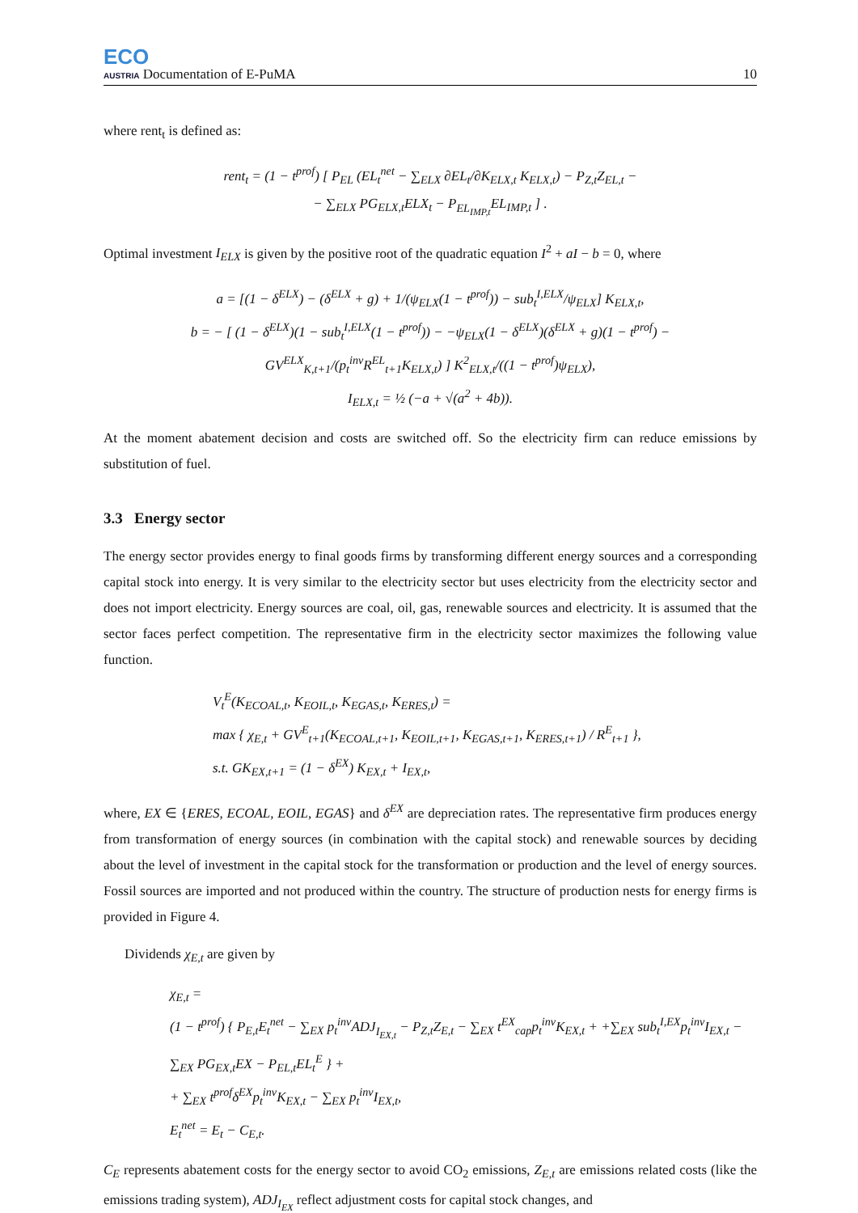ECO
AUSTRIA Documentation of E-PuMA
10
where rent<sub>t</sub> is defined as:
rent<sub>t</sub> = (1 − t<sup>prof</sup>) [ P<sub>EL</sub> (EL<sub>t</sub><sup>net</sup> − ∑<sub>ELX</sub> ∂EL<sub>t</sub>/∂K<sub>ELX,t</sub> K<sub>ELX,t</sub>) − P<sub>Z,t</sub>Z<sub>EL,t</sub> −
− ∑<sub>ELX</sub> PG<sub>ELX,t</sub>ELX<sub>t</sub> − P<sub>EL<sub>IMP,t</sub></sub>EL<sub>IMP,t</sub> ] .
Optimal investment I<sub>ELX</sub> is given by the positive root of the quadratic equation I<sup>2</sup> + aI − b = 0, where
a = [(1 − δ<sup>ELX</sup>) − (δ<sup>ELX</sup> + g) + 1/(ψ<sub>ELX</sub>(1 − t<sup>prof</sup>)) − sub<sub>t</sub><sup>I,ELX</sup>/ψ<sub>ELX</sub>] K<sub>ELX,t</sub>,
b = − [ (1 − δ<sup>ELX</sup>)(1 − sub<sub>t</sub><sup>I,ELX</sup>(1 − t<sup>prof</sup>)) − −ψ<sub>ELX</sub>(1 − δ<sup>ELX</sup>)(δ<sup>ELX</sup> + g)(1 − t<sup>prof</sup>) − GV<sup>ELX</sup><sub>K,t+1</sub>/(p<sub>t</sub><sup>inv</sup>R<sup>EL</sup><sub>t+1</sub>K<sub>ELX,t</sub>) ] K<sup>2</sup><sub>ELX,t</sub>/((1 − t<sup>prof</sup>)ψ<sub>ELX</sub>),
I<sub>ELX,t</sub> = ½ (−a + √(a<sup>2</sup> + 4b)).
At the moment abatement decision and costs are switched off. So the electricity firm can reduce emissions by substitution of fuel.
3.3 Energy sector
The energy sector provides energy to final goods firms by transforming different energy sources and a corresponding capital stock into energy. It is very similar to the electricity sector but uses electricity from the electricity sector and does not import electricity. Energy sources are coal, oil, gas, renewable sources and electricity. It is assumed that the sector faces perfect competition. The representative firm in the electricity sector maximizes the following value function.
V<sub>t</sub><sup>E</sup>(K<sub>ECOAL,t</sub>, K<sub>EOIL,t</sub>, K<sub>EGAS,t</sub>, K<sub>ERES,t</sub>) =
max { χ<sub>E,t</sub> + GV<sup>E</sup><sub>t+1</sub>(K<sub>ECOAL,t+1</sub>, K<sub>EOIL,t+1</sub>, K<sub>EGAS,t+1</sub>, K<sub>ERES,t+1</sub>) / R<sup>E</sup><sub>t+1</sub> },
s.t. GK<sub>EX,t+1</sub> = (1 − δ<sup>EX</sup>) K<sub>EX,t</sub> + I<sub>EX,t</sub>,
where, EX ∈ {ERES, ECOAL, EOIL, EGAS} and δ<sup>EX</sup> are depreciation rates. The representative firm produces energy from transformation of energy sources (in combination with the capital stock) and renewable sources by deciding about the level of investment in the capital stock for the transformation or production and the level of energy sources. Fossil sources are imported and not produced within the country. The structure of production nests for energy firms is provided in Figure 4.
Dividends χ<sub>E,t</sub> are given by
χ<sub>E,t</sub> =
(1 − t<sup>prof</sup>) { P<sub>E,t</sub>E<sub>t</sub><sup>net</sup> − ∑<sub>EX</sub> p<sub>t</sub><sup>inv</sup>ADJ<sub>I<sub>EX,t</sub></sub> − P<sub>Z,t</sub>Z<sub>E,t</sub> − ∑<sub>EX</sub> t<sup>EX</sup><sub>cap</sub>p<sub>t</sub><sup>inv</sup>K<sub>EX,t</sub> + +∑<sub>EX</sub> sub<sub>t</sub><sup>I,EX</sup>p<sub>t</sub><sup>inv</sup>I<sub>EX,t</sub> − ∑<sub>EX</sub> PG<sub>EX,t</sub>EX − P<sub>EL,t</sub>EL<sub>t</sub><sup>E</sup> } +
+ ∑<sub>EX</sub> t<sup>prof</sup>δ<sup>EX</sup>p<sub>t</sub><sup>inv</sup>K<sub>EX,t</sub> − ∑<sub>EX</sub> p<sub>t</sub><sup>inv</sup>I<sub>EX,t</sub>,
E<sub>t</sub><sup>net</sup> = E<sub>t</sub> − C<sub>E,t</sub>.
C<sub>E</sub> represents abatement costs for the energy sector to avoid CO<sub>2</sub> emissions, Z<sub>E,t</sub> are emissions related costs (like the emissions trading system), ADJ<sub>I<sub>EX</sub></sub> reflect adjustment costs for capital stock changes, and